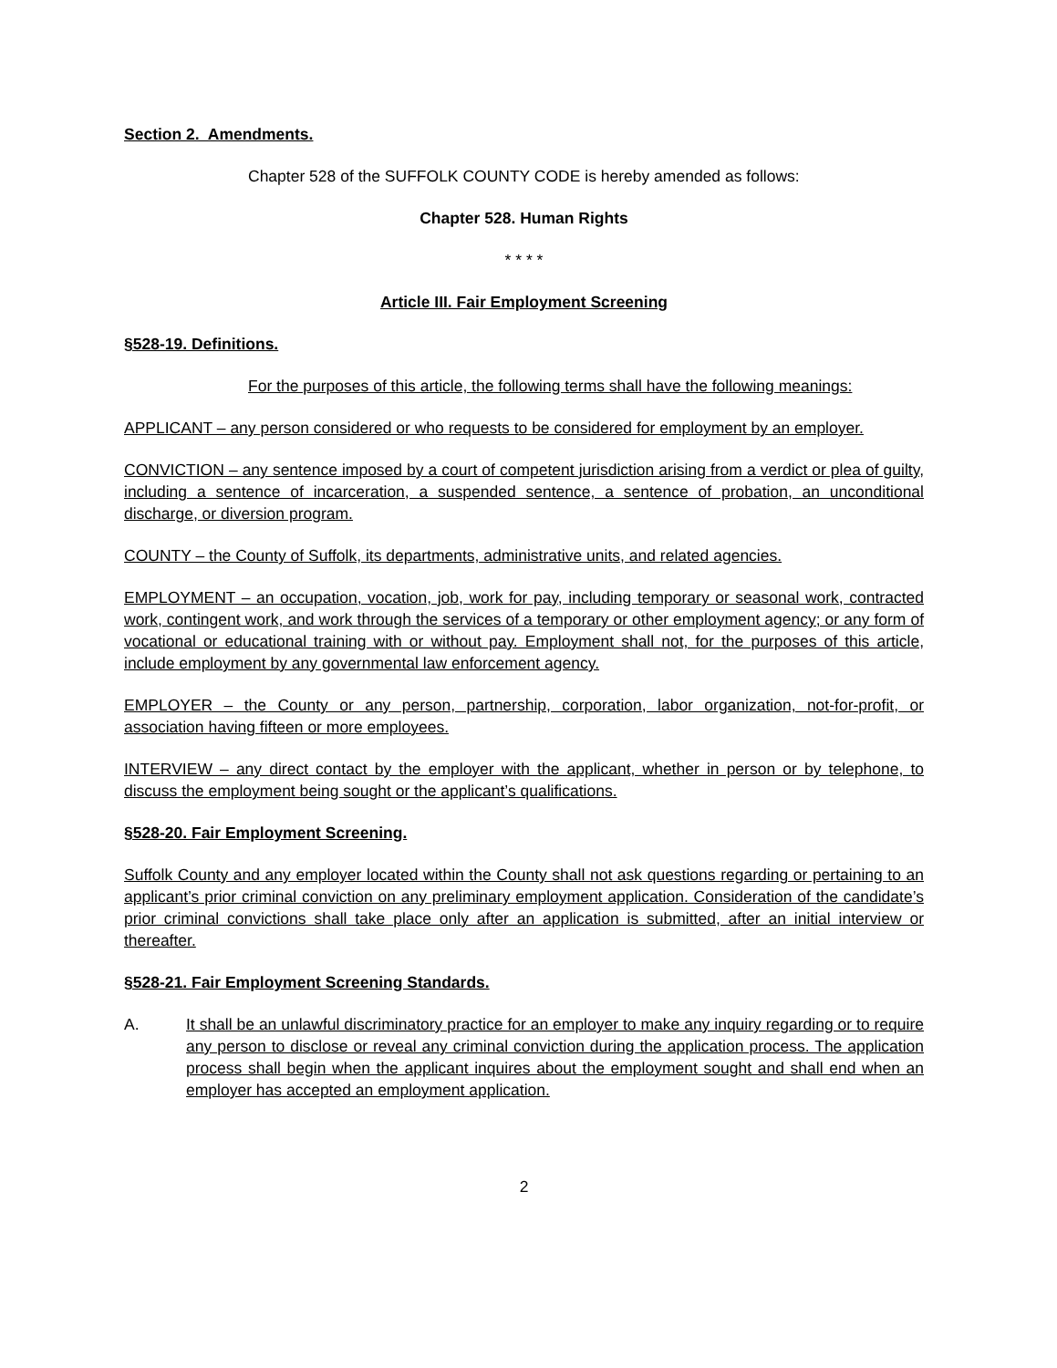Section 2. Amendments.
Chapter 528 of the SUFFOLK COUNTY CODE is hereby amended as follows:
Chapter 528. Human Rights
* * * *
Article III. Fair Employment Screening
§528-19. Definitions.
For the purposes of this article, the following terms shall have the following meanings:
APPLICANT – any person considered or who requests to be considered for employment by an employer.
CONVICTION – any sentence imposed by a court of competent jurisdiction arising from a verdict or plea of guilty, including a sentence of incarceration, a suspended sentence, a sentence of probation, an unconditional discharge, or diversion program.
COUNTY – the County of Suffolk, its departments, administrative units, and related agencies.
EMPLOYMENT – an occupation, vocation, job, work for pay, including temporary or seasonal work, contracted work, contingent work, and work through the services of a temporary or other employment agency; or any form of vocational or educational training with or without pay. Employment shall not, for the purposes of this article, include employment by any governmental law enforcement agency.
EMPLOYER – the County or any person, partnership, corporation, labor organization, not-for-profit, or association having fifteen or more employees.
INTERVIEW – any direct contact by the employer with the applicant, whether in person or by telephone, to discuss the employment being sought or the applicant’s qualifications.
§528-20. Fair Employment Screening.
Suffolk County and any employer located within the County shall not ask questions regarding or pertaining to an applicant’s prior criminal conviction on any preliminary employment application. Consideration of the candidate’s prior criminal convictions shall take place only after an application is submitted, after an initial interview or thereafter.
§528-21. Fair Employment Screening Standards.
A. It shall be an unlawful discriminatory practice for an employer to make any inquiry regarding or to require any person to disclose or reveal any criminal conviction during the application process. The application process shall begin when the applicant inquires about the employment sought and shall end when an employer has accepted an employment application.
2